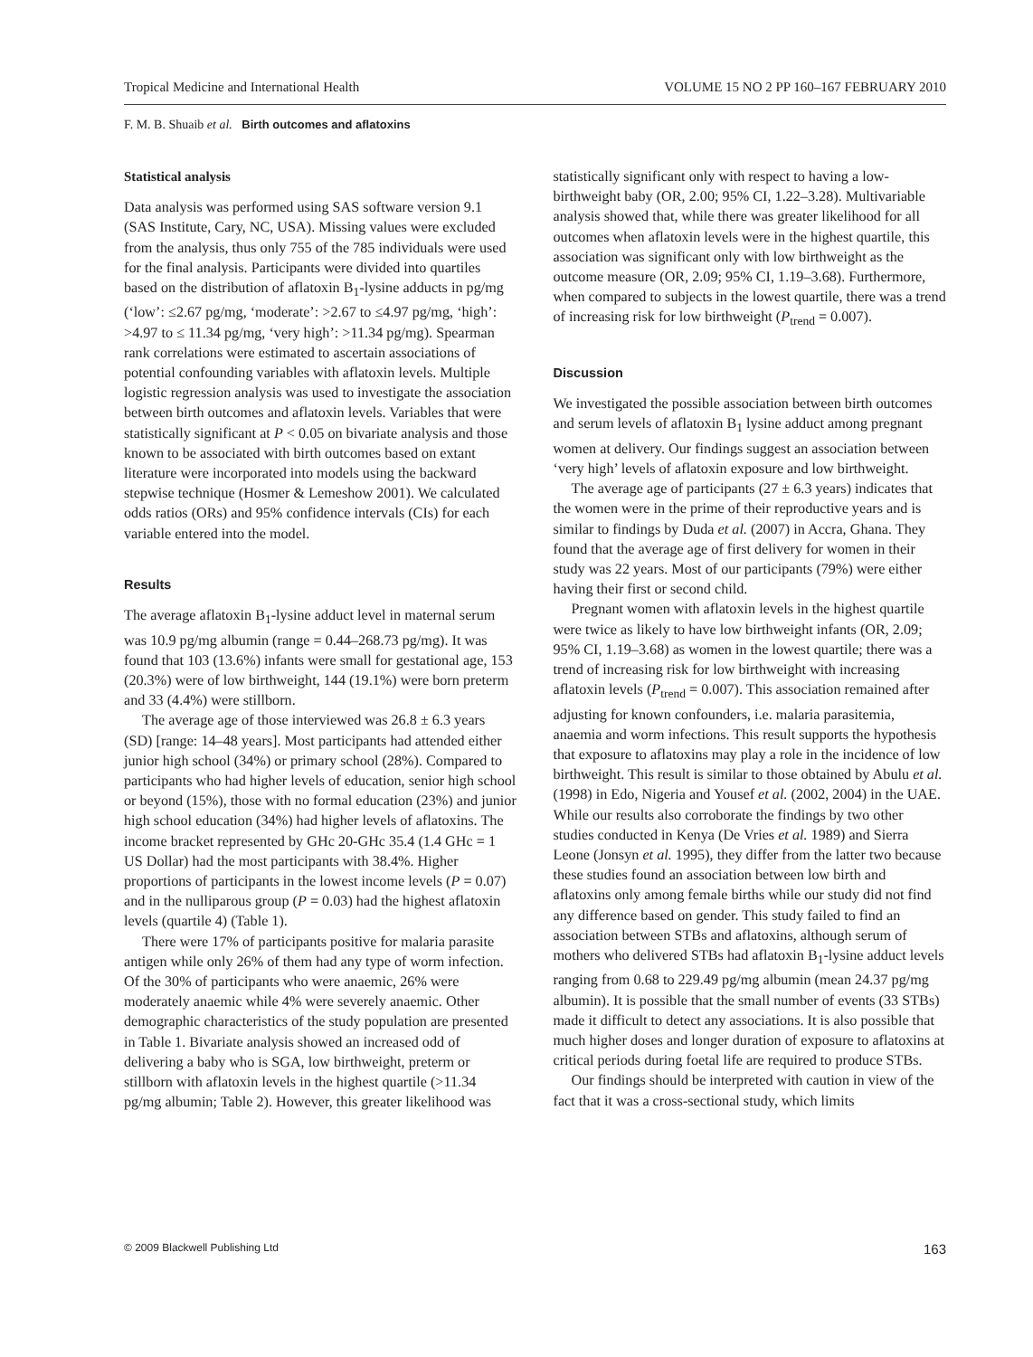Tropical Medicine and International Health VOLUME 15 NO 2 PP 160–167 FEBRUARY 2010
F. M. B. Shuaib et al. Birth outcomes and aflatoxins
Statistical analysis
Data analysis was performed using SAS software version 9.1 (SAS Institute, Cary, NC, USA). Missing values were excluded from the analysis, thus only 755 of the 785 individuals were used for the final analysis. Participants were divided into quartiles based on the distribution of aflatoxin B<sub>1</sub>-lysine adducts in pg/mg (‘low’: ≤2.67 pg/mg, ‘moderate’: >2.67 to ≤4.97 pg/mg, ‘high’: >4.97 to ≤ 11.34 pg/mg, ‘very high’: >11.34 pg/mg). Spearman rank correlations were estimated to ascertain associations of potential confounding variables with aflatoxin levels. Multiple logistic regression analysis was used to investigate the association between birth outcomes and aflatoxin levels. Variables that were statistically significant at P < 0.05 on bivariate analysis and those known to be associated with birth outcomes based on extant literature were incorporated into models using the backward stepwise technique (Hosmer & Lemeshow 2001). We calculated odds ratios (ORs) and 95% confidence intervals (CIs) for each variable entered into the model.
Results
The average aflatoxin B<sub>1</sub>-lysine adduct level in maternal serum was 10.9 pg/mg albumin (range = 0.44–268.73 pg/mg). It was found that 103 (13.6%) infants were small for gestational age, 153 (20.3%) were of low birthweight, 144 (19.1%) were born preterm and 33 (4.4%) were stillborn.
The average age of those interviewed was 26.8 ± 6.3 years (SD) [range: 14–48 years]. Most participants had attended either junior high school (34%) or primary school (28%). Compared to participants who had higher levels of education, senior high school or beyond (15%), those with no formal education (23%) and junior high school education (34%) had higher levels of aflatoxins. The income bracket represented by GHc 20-GHc 35.4 (1.4 GHc = 1 US Dollar) had the most participants with 38.4%. Higher proportions of participants in the lowest income levels (P = 0.07) and in the nulliparous group (P = 0.03) had the highest aflatoxin levels (quartile 4) (Table 1).
There were 17% of participants positive for malaria parasite antigen while only 26% of them had any type of worm infection. Of the 30% of participants who were anaemic, 26% were moderately anaemic while 4% were severely anaemic. Other demographic characteristics of the study population are presented in Table 1. Bivariate analysis showed an increased odd of delivering a baby who is SGA, low birthweight, preterm or stillborn with aflatoxin levels in the highest quartile (>11.34 pg/mg albumin; Table 2). However, this greater likelihood was
statistically significant only with respect to having a low-birthweight baby (OR, 2.00; 95% CI, 1.22–3.28). Multivariable analysis showed that, while there was greater likelihood for all outcomes when aflatoxin levels were in the highest quartile, this association was significant only with low birthweight as the outcome measure (OR, 2.09; 95% CI, 1.19–3.68). Furthermore, when compared to subjects in the lowest quartile, there was a trend of increasing risk for low birthweight (P<sub>trend</sub> = 0.007).
Discussion
We investigated the possible association between birth outcomes and serum levels of aflatoxin B<sub>1</sub> lysine adduct among pregnant women at delivery. Our findings suggest an association between ‘very high’ levels of aflatoxin exposure and low birthweight.
The average age of participants (27 ± 6.3 years) indicates that the women were in the prime of their reproductive years and is similar to findings by Duda et al. (2007) in Accra, Ghana. They found that the average age of first delivery for women in their study was 22 years. Most of our participants (79%) were either having their first or second child.
Pregnant women with aflatoxin levels in the highest quartile were twice as likely to have low birthweight infants (OR, 2.09; 95% CI, 1.19–3.68) as women in the lowest quartile; there was a trend of increasing risk for low birthweight with increasing aflatoxin levels (P<sub>trend</sub> = 0.007). This association remained after adjusting for known confounders, i.e. malaria parasitemia, anaemia and worm infections. This result supports the hypothesis that exposure to aflatoxins may play a role in the incidence of low birthweight. This result is similar to those obtained by Abulu et al. (1998) in Edo, Nigeria and Yousef et al. (2002, 2004) in the UAE. While our results also corroborate the findings by two other studies conducted in Kenya (De Vries et al. 1989) and Sierra Leone (Jonsyn et al. 1995), they differ from the latter two because these studies found an association between low birth and aflatoxins only among female births while our study did not find any difference based on gender. This study failed to find an association between STBs and aflatoxins, although serum of mothers who delivered STBs had aflatoxin B<sub>1</sub>-lysine adduct levels ranging from 0.68 to 229.49 pg/mg albumin (mean 24.37 pg/mg albumin). It is possible that the small number of events (33 STBs) made it difficult to detect any associations. It is also possible that much higher doses and longer duration of exposure to aflatoxins at critical periods during foetal life are required to produce STBs.
Our findings should be interpreted with caution in view of the fact that it was a cross-sectional study, which limits
© 2009 Blackwell Publishing Ltd 163